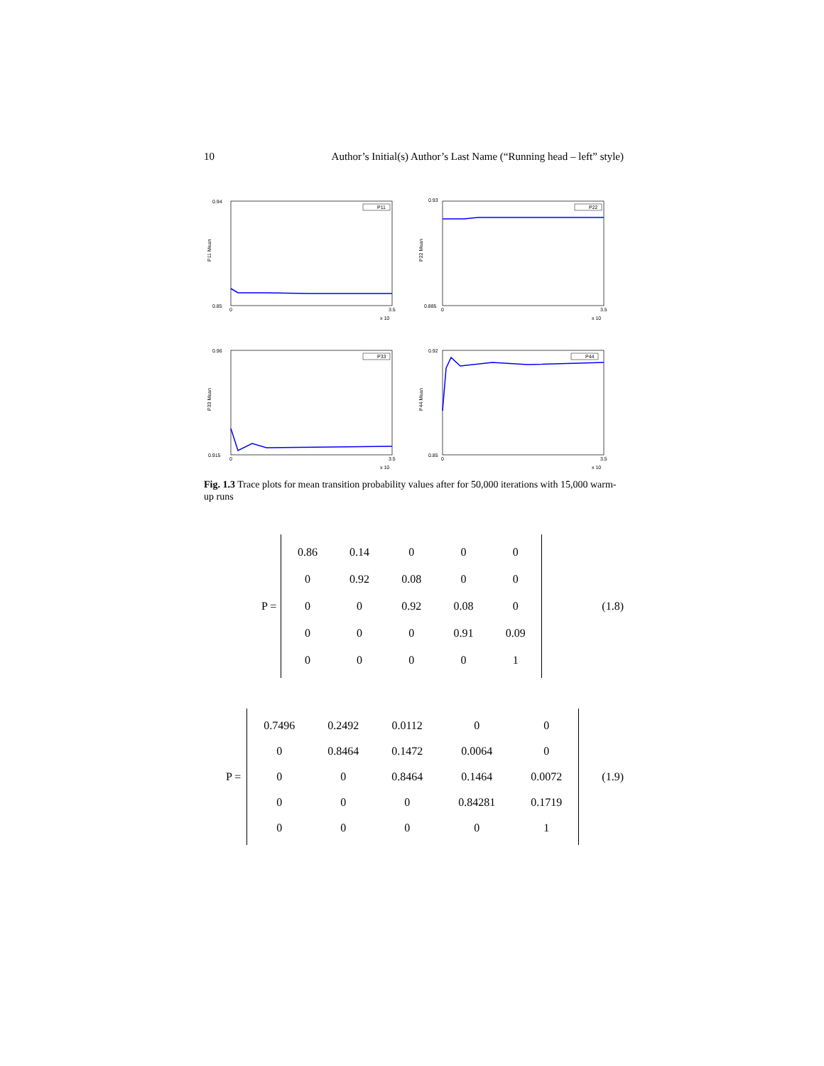10 Author’s Initial(s) Author’s Last Name (“Running head – left” style)
0.94
0.85
P11 Mean
P11
0
3.5
x 10
0.93
0.885
P22 Mean
P22
0
3.5
x 10
0.96
0.915
P33 Mean
P33
0
3.5
x 10
0.92
0.85
P44 Mean
P44
0
3.5
x 10
Fig. 1.3 Trace plots for mean transition probability values after for 50,000 iterations with 15,000 warm-up runs
P =
| 0.86 | 0.14 | 0 | 0 | 0 |
| 0 | 0.92 | 0.08 | 0 | 0 |
| 0 | 0 | 0.92 | 0.08 | 0 |
| 0 | 0 | 0 | 0.91 | 0.09 |
| 0 | 0 | 0 | 0 | 1 |
(1.8)
P =
| 0.7496 | 0.2492 | 0.0112 | 0 | 0 |
| 0 | 0.8464 | 0.1472 | 0.0064 | 0 |
| 0 | 0 | 0.8464 | 0.1464 | 0.0072 |
| 0 | 0 | 0 | 0.84281 | 0.1719 |
| 0 | 0 | 0 | 0 | 1 |
(1.9)